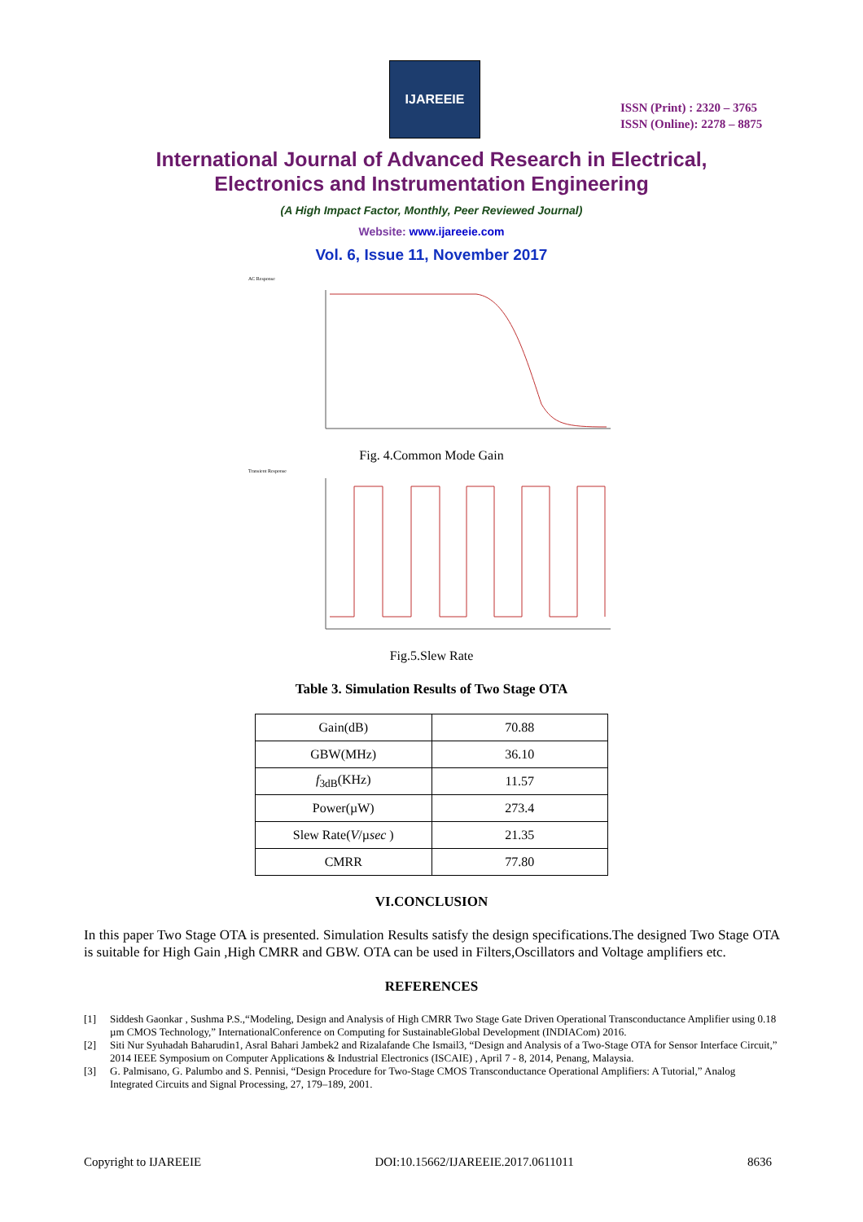IJAREEIE
ISSN (Print) : 2320 – 3765
ISSN (Online): 2278 – 8875
International Journal of Advanced Research in Electrical,
Electronics and Instrumentation Engineering
(A High Impact Factor, Monthly, Peer Reviewed Journal)
Website: www.ijareeie.com
Vol. 6, Issue 11, November 2017
AC Response
Fig. 4.Common Mode Gain
Transient Response
Fig.5.Slew Rate
Table 3. Simulation Results of Two Stage OTA
| Gain(dB) | 70.88 |
| GBW(MHz) | 36.10 |
| f<sub>3dB</sub>(KHz) | 11.57 |
| Power(µW) | 273.4 |
| Slew Rate( V /µ sec ) | 21.35 |
| CMRR | 77.80 |
VI.CONCLUSION
In this paper Two Stage OTA is presented. Simulation Results satisfy the design specifications.The designed Two Stage OTA is suitable for High Gain ,High CMRR and GBW. OTA can be used in Filters,Oscillators and Voltage amplifiers etc.
REFERENCES
[1] Siddesh Gaonkar , Sushma P.S.,“Modeling, Design and Analysis of High CMRR Two Stage Gate Driven Operational Transconductance Amplifier using 0.18 µm CMOS Technology,” InternationalConference on Computing for SustainableGlobal Development (INDIACom) 2016.
[2] Siti Nur Syuhadah Baharudin1, Asral Bahari Jambek2 and Rizalafande Che Ismail3, “Design and Analysis of a Two-Stage OTA for Sensor Interface Circuit,” 2014 IEEE Symposium on Computer Applications & Industrial Electronics (ISCAIE) , April 7 - 8, 2014, Penang, Malaysia.
[3] G. Palmisano, G. Palumbo and S. Pennisi, “Design Procedure for Two-Stage CMOS Transconductance Operational Amplifiers: A Tutorial,” Analog Integrated Circuits and Signal Processing, 27, 179–189, 2001.
Copyright to IJAREEIE DOI:10.15662/IJAREEIE.2017.0611011 8636